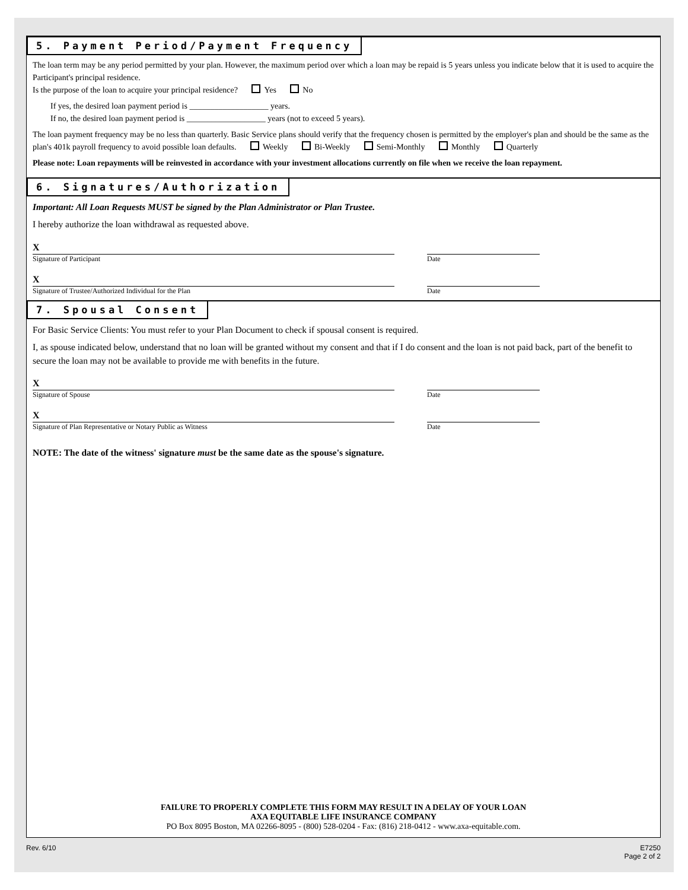5. Payment Period/Payment Frequency
The loan term may be any period permitted by your plan. However, the maximum period over which a loan may be repaid is 5 years unless you indicate below that it is used to acquire the Participant's principal residence.
Is the purpose of the loan to acquire your principal residence? Yes No
If yes, the desired loan payment period is ___________________ years.
If no, the desired loan payment period is ___________________ years (not to exceed 5 years).
The loan payment frequency may be no less than quarterly. Basic Service plans should verify that the frequency chosen is permitted by the employer's plan and should be the same as the plan's 401k payroll frequency to avoid possible loan defaults. Weekly Bi-Weekly Semi-Monthly Monthly Quarterly
Please note: Loan repayments will be reinvested in accordance with your investment allocations currently on file when we receive the loan repayment.
6. Signatures/Authorization
Important: All Loan Requests MUST be signed by the Plan Administrator or Plan Trustee.
I hereby authorize the loan withdrawal as requested above.
X
Signature of Participant
Date
X
Signature of Trustee/Authorized Individual for the Plan
Date
7. Spousal Consent
For Basic Service Clients: You must refer to your Plan Document to check if spousal consent is required.
I, as spouse indicated below, understand that no loan will be granted without my consent and that if I do consent and the loan is not paid back, part of the benefit to secure the loan may not be available to provide me with benefits in the future.
X
Signature of Spouse
Date
X
Signature of Plan Representative or Notary Public as Witness
Date
NOTE: The date of the witness' signature must be the same date as the spouse's signature.
FAILURE TO PROPERLY COMPLETE THIS FORM MAY RESULT IN A DELAY OF YOUR LOAN
AXA EQUITABLE LIFE INSURANCE COMPANY
PO Box 8095 Boston, MA 02266-8095 - (800) 528-0204 - Fax: (816) 218-0412 - www.axa-equitable.com.
Rev. 6/10 E7250
Page 2 of 2